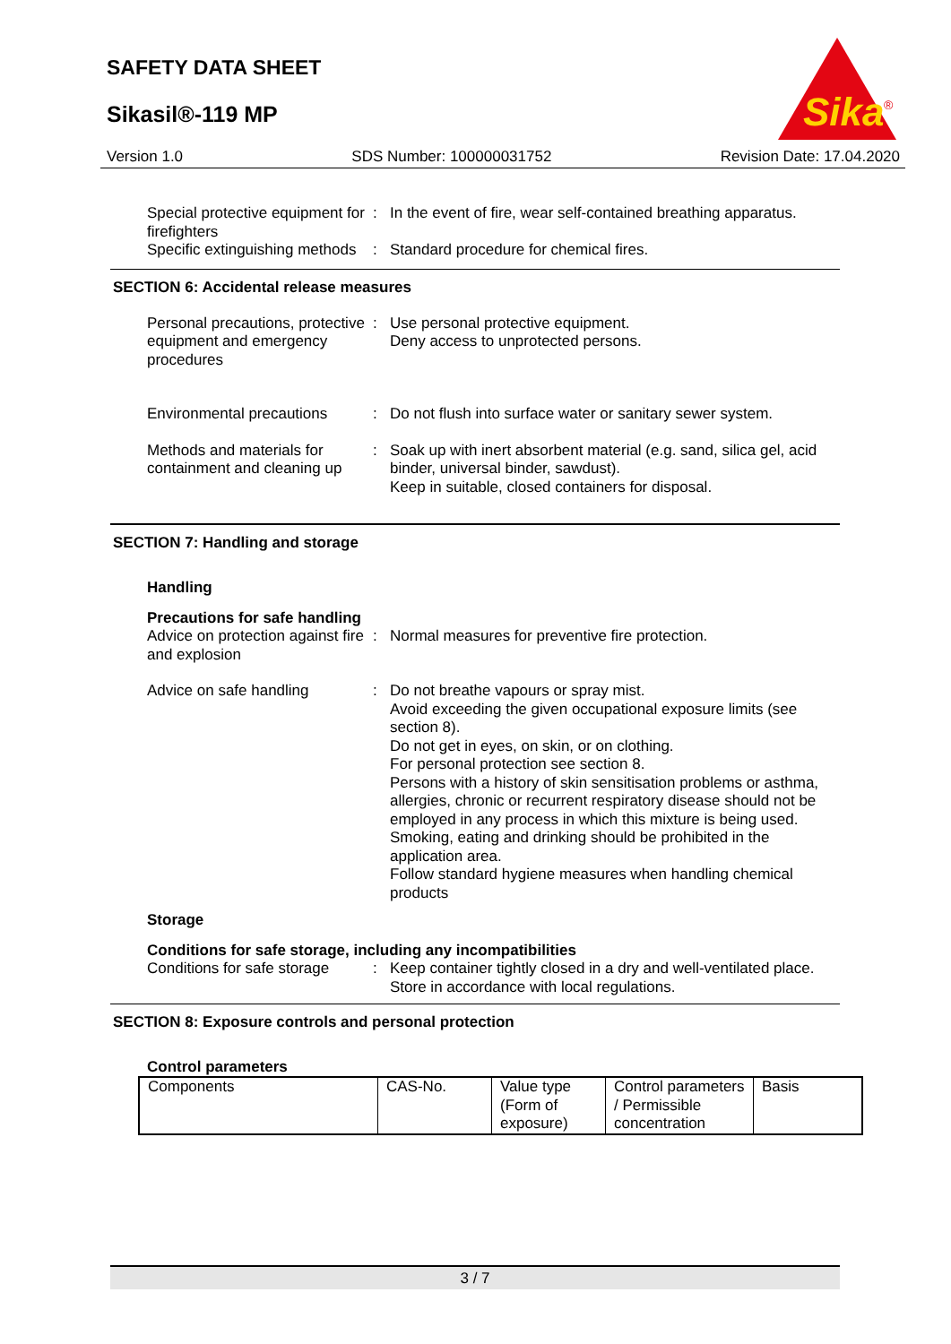SAFETY DATA SHEET
Sikasil®-119 MP
Sika
®
Version 1.0 SDS Number: 100000031752 Revision Date: 17.04.2020
Special protective equipment for firefighters
: In the event of fire, wear self-contained breathing apparatus.
Specific extinguishing methods
: Standard procedure for chemical fires.
SECTION 6: Accidental release measures
Personal precautions, protective equipment and emergency procedures
: Use personal protective equipment.
Deny access to unprotected persons.
Environmental precautions
: Do not flush into surface water or sanitary sewer system.
Methods and materials for containment and cleaning up
: Soak up with inert absorbent material (e.g. sand, silica gel, acid binder, universal binder, sawdust).
Keep in suitable, closed containers for disposal.
SECTION 7: Handling and storage
Handling
Precautions for safe handling
Advice on protection against fire and explosion
: Normal measures for preventive fire protection.
Advice on safe handling : Do not breathe vapours or spray mist.
Avoid exceeding the given occupational exposure limits (see section 8).
Do not get in eyes, on skin, or on clothing.
For personal protection see section 8.
Persons with a history of skin sensitisation problems or asthma, allergies, chronic or recurrent respiratory disease should not be employed in any process in which this mixture is being used.
Smoking, eating and drinking should be prohibited in the application area.
Follow standard hygiene measures when handling chemical products
Storage
Conditions for safe storage, including any incompatibilities
Conditions for safe storage
: Keep container tightly closed in a dry and well-ventilated place.
Store in accordance with local regulations.
SECTION 8: Exposure controls and personal protection
Control parameters
| Components | CAS-No. | Value type (Form of exposure) | Control parameters / Permissible concentration | Basis |
3 / 7